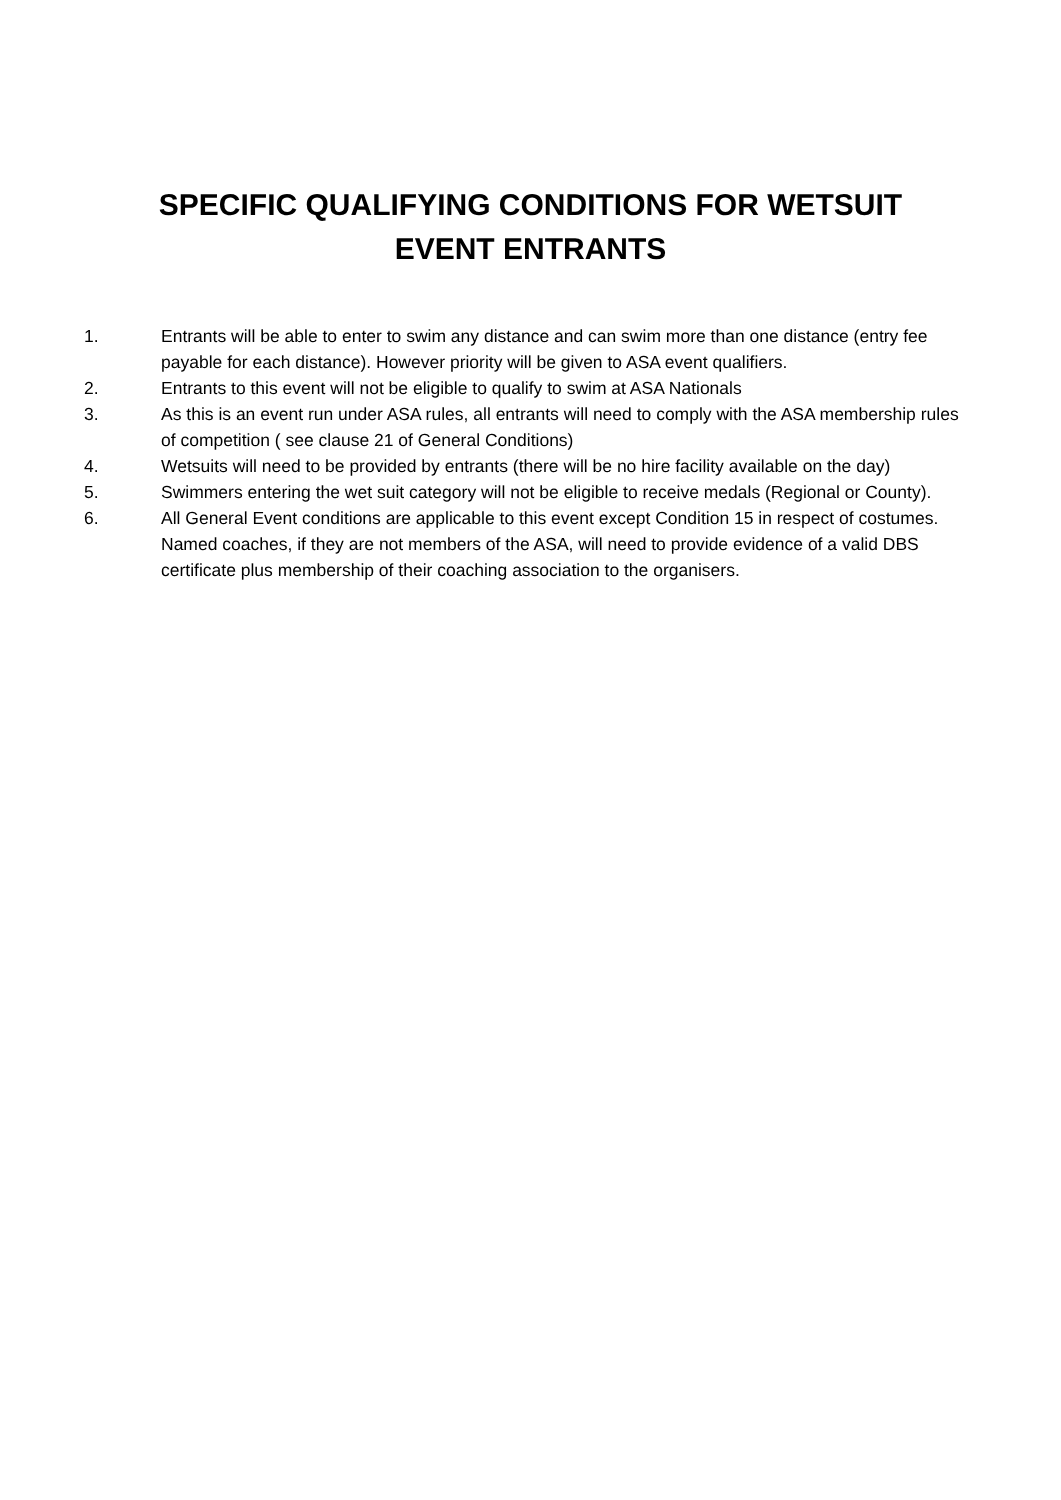SPECIFIC QUALIFYING CONDITIONS FOR WETSUIT
EVENT ENTRANTS
1. Entrants will be able to enter to swim any distance and can swim more than one distance (entry fee payable for each distance). However priority will be given to ASA event qualifiers.
2. Entrants to this event will not be eligible to qualify to swim at ASA Nationals
3. As this is an event run under ASA rules, all entrants will need to comply with the ASA membership rules of competition ( see clause 21 of General Conditions)
4. Wetsuits will need to be provided by entrants (there will be no hire facility available on the day)
5. Swimmers entering the wet suit category will not be eligible to receive medals (Regional or County).
6. All General Event conditions are applicable to this event except Condition 15 in respect of costumes. Named coaches, if they are not members of the ASA, will need to provide evidence of a valid DBS certificate plus membership of their coaching association to the organisers.